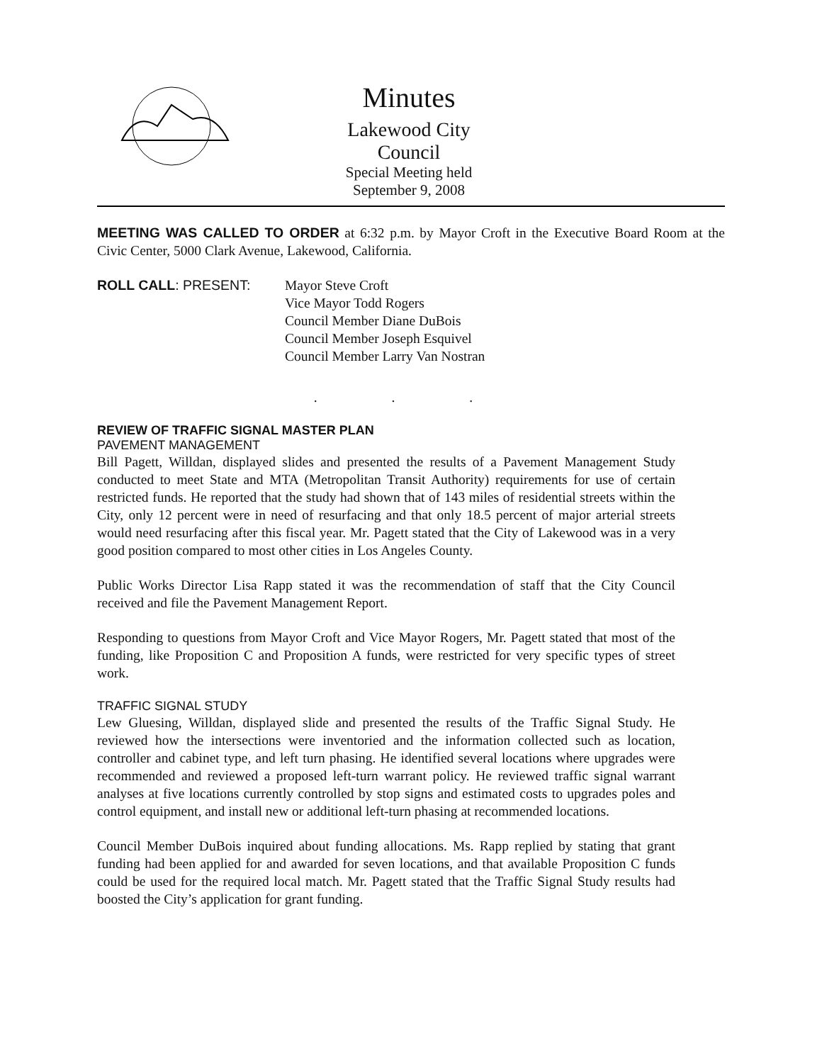Minutes
Lakewood City Council
Special Meeting held
September 9, 2008
MEETING WAS CALLED TO ORDER at 6:32 p.m. by Mayor Croft in the Executive Board Room at the Civic Center, 5000 Clark Avenue, Lakewood, California.
ROLL CALL: PRESENT: Mayor Steve Croft
Vice Mayor Todd Rogers
Council Member Diane DuBois
Council Member Joseph Esquivel
Council Member Larry Van Nostran
. . .
REVIEW OF TRAFFIC SIGNAL MASTER PLAN
PAVEMENT MANAGEMENT
Bill Pagett, Willdan, displayed slides and presented the results of a Pavement Management Study conducted to meet State and MTA (Metropolitan Transit Authority) requirements for use of certain restricted funds. He reported that the study had shown that of 143 miles of residential streets within the City, only 12 percent were in need of resurfacing and that only 18.5 percent of major arterial streets would need resurfacing after this fiscal year. Mr. Pagett stated that the City of Lakewood was in a very good position compared to most other cities in Los Angeles County.
Public Works Director Lisa Rapp stated it was the recommendation of staff that the City Council received and file the Pavement Management Report.
Responding to questions from Mayor Croft and Vice Mayor Rogers, Mr. Pagett stated that most of the funding, like Proposition C and Proposition A funds, were restricted for very specific types of street work.
TRAFFIC SIGNAL STUDY
Lew Gluesing, Willdan, displayed slide and presented the results of the Traffic Signal Study. He reviewed how the intersections were inventoried and the information collected such as location, controller and cabinet type, and left turn phasing. He identified several locations where upgrades were recommended and reviewed a proposed left-turn warrant policy. He reviewed traffic signal warrant analyses at five locations currently controlled by stop signs and estimated costs to upgrades poles and control equipment, and install new or additional left-turn phasing at recommended locations.
Council Member DuBois inquired about funding allocations. Ms. Rapp replied by stating that grant funding had been applied for and awarded for seven locations, and that available Proposition C funds could be used for the required local match. Mr. Pagett stated that the Traffic Signal Study results had boosted the City’s application for grant funding.